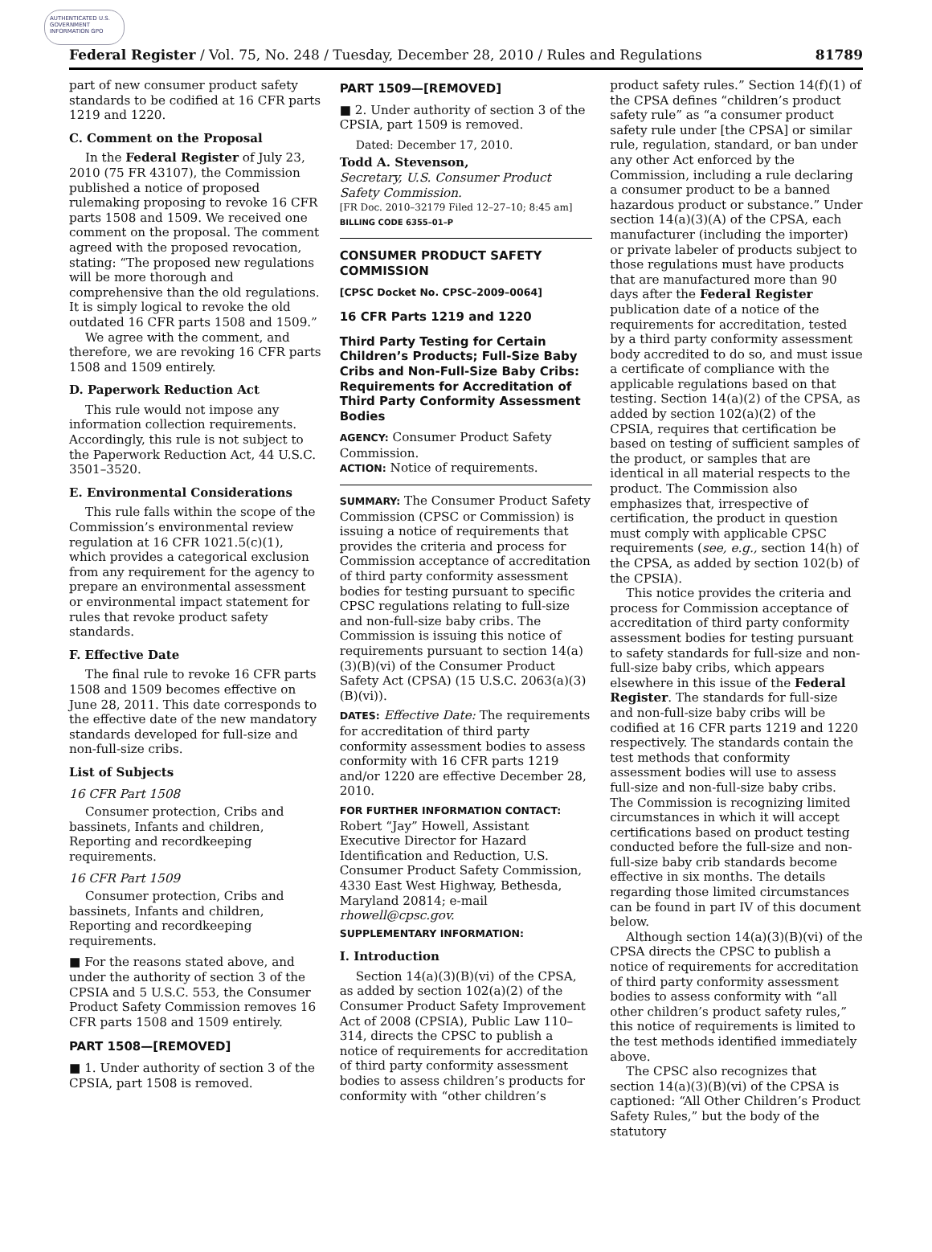AUTHENTICATED U.S. GOVERNMENT INFORMATION GPO
Federal Register / Vol. 75, No. 248 / Tuesday, December 28, 2010 / Rules and Regulations 81789
part of new consumer product safety standards to be codified at 16 CFR parts 1219 and 1220.
C. Comment on the Proposal
In the Federal Register of July 23, 2010 (75 FR 43107), the Commission published a notice of proposed rulemaking proposing to revoke 16 CFR parts 1508 and 1509. We received one comment on the proposal. The comment agreed with the proposed revocation, stating: “The proposed new regulations will be more thorough and comprehensive than the old regulations. It is simply logical to revoke the old outdated 16 CFR parts 1508 and 1509.”
We agree with the comment, and therefore, we are revoking 16 CFR parts 1508 and 1509 entirely.
D. Paperwork Reduction Act
This rule would not impose any information collection requirements. Accordingly, this rule is not subject to the Paperwork Reduction Act, 44 U.S.C. 3501–3520.
E. Environmental Considerations
This rule falls within the scope of the Commission’s environmental review regulation at 16 CFR 1021.5(c)(1), which provides a categorical exclusion from any requirement for the agency to prepare an environmental assessment or environmental impact statement for rules that revoke product safety standards.
F. Effective Date
The final rule to revoke 16 CFR parts 1508 and 1509 becomes effective on June 28, 2011. This date corresponds to the effective date of the new mandatory standards developed for full-size and non-full-size cribs.
List of Subjects
16 CFR Part 1508
Consumer protection, Cribs and bassinets, Infants and children, Reporting and recordkeeping requirements.
16 CFR Part 1509
Consumer protection, Cribs and bassinets, Infants and children, Reporting and recordkeeping requirements.
■ For the reasons stated above, and under the authority of section 3 of the CPSIA and 5 U.S.C. 553, the Consumer Product Safety Commission removes 16 CFR parts 1508 and 1509 entirely.
PART 1508—[REMOVED]
■ 1. Under authority of section 3 of the CPSIA, part 1508 is removed.
PART 1509—[REMOVED]
■ 2. Under authority of section 3 of the CPSIA, part 1509 is removed.
Dated: December 17, 2010.
Todd A. Stevenson,
Secretary, U.S. Consumer Product Safety Commission.
[FR Doc. 2010–32179 Filed 12–27–10; 8:45 am]
BILLING CODE 6355–01–P
CONSUMER PRODUCT SAFETY COMMISSION
[CPSC Docket No. CPSC–2009–0064]
16 CFR Parts 1219 and 1220
Third Party Testing for Certain Children’s Products; Full-Size Baby Cribs and Non-Full-Size Baby Cribs: Requirements for Accreditation of Third Party Conformity Assessment Bodies
AGENCY: Consumer Product Safety Commission.
ACTION: Notice of requirements.
SUMMARY: The Consumer Product Safety Commission (CPSC or Commission) is issuing a notice of requirements that provides the criteria and process for Commission acceptance of accreditation of third party conformity assessment bodies for testing pursuant to specific CPSC regulations relating to full-size and non-full-size baby cribs. The Commission is issuing this notice of requirements pursuant to section 14(a)(3)(B)(vi) of the Consumer Product Safety Act (CPSA) (15 U.S.C. 2063(a)(3)(B)(vi)).
DATES: Effective Date: The requirements for accreditation of third party conformity assessment bodies to assess conformity with 16 CFR parts 1219 and/or 1220 are effective December 28, 2010.
FOR FURTHER INFORMATION CONTACT:
Robert “Jay” Howell, Assistant Executive Director for Hazard Identification and Reduction, U.S. Consumer Product Safety Commission, 4330 East West Highway, Bethesda, Maryland 20814; e-mail rhowell@cpsc.gov.
SUPPLEMENTARY INFORMATION:
I. Introduction
Section 14(a)(3)(B)(vi) of the CPSA, as added by section 102(a)(2) of the Consumer Product Safety Improvement Act of 2008 (CPSIA), Public Law 110–314, directs the CPSC to publish a notice of requirements for accreditation of third party conformity assessment bodies to assess children’s products for conformity with “other children’s
product safety rules.” Section 14(f)(1) of the CPSA defines “children’s product safety rule” as “a consumer product safety rule under [the CPSA] or similar rule, regulation, standard, or ban under any other Act enforced by the Commission, including a rule declaring a consumer product to be a banned hazardous product or substance.” Under section 14(a)(3)(A) of the CPSA, each manufacturer (including the importer) or private labeler of products subject to those regulations must have products that are manufactured more than 90 days after the Federal Register publication date of a notice of the requirements for accreditation, tested by a third party conformity assessment body accredited to do so, and must issue a certificate of compliance with the applicable regulations based on that testing. Section 14(a)(2) of the CPSA, as added by section 102(a)(2) of the CPSIA, requires that certification be based on testing of sufficient samples of the product, or samples that are identical in all material respects to the product. The Commission also emphasizes that, irrespective of certification, the product in question must comply with applicable CPSC requirements (see, e.g., section 14(h) of the CPSA, as added by section 102(b) of the CPSIA).
This notice provides the criteria and process for Commission acceptance of accreditation of third party conformity assessment bodies for testing pursuant to safety standards for full-size and non-full-size baby cribs, which appears elsewhere in this issue of the Federal Register. The standards for full-size and non-full-size baby cribs will be codified at 16 CFR parts 1219 and 1220 respectively. The standards contain the test methods that conformity assessment bodies will use to assess full-size and non-full-size baby cribs. The Commission is recognizing limited circumstances in which it will accept certifications based on product testing conducted before the full-size and non-full-size baby crib standards become effective in six months. The details regarding those limited circumstances can be found in part IV of this document below.
Although section 14(a)(3)(B)(vi) of the CPSA directs the CPSC to publish a notice of requirements for accreditation of third party conformity assessment bodies to assess conformity with “all other children’s product safety rules,” this notice of requirements is limited to the test methods identified immediately above.
The CPSC also recognizes that section 14(a)(3)(B)(vi) of the CPSA is captioned: “All Other Children’s Product Safety Rules,” but the body of the statutory